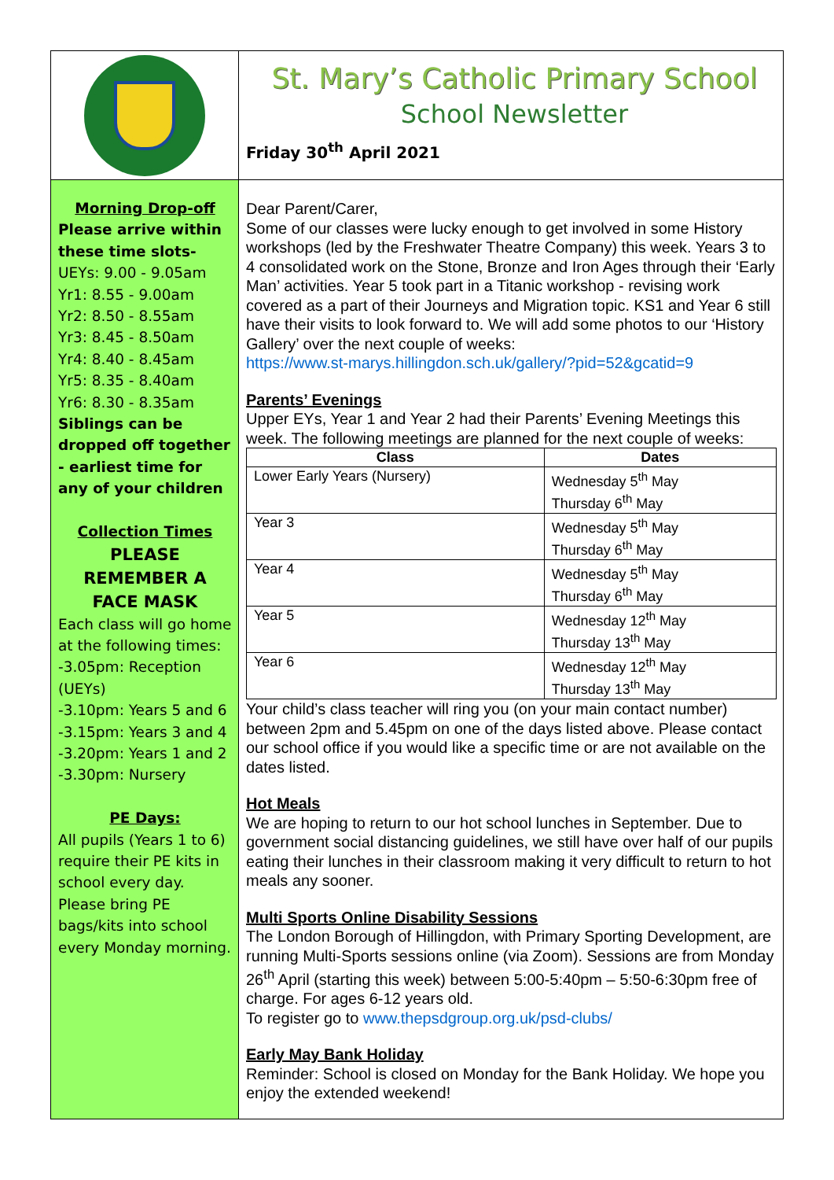St. Mary’s Catholic Primary School
School Newsletter
Friday 30<sup>th</sup> April 2021
Morning Drop-off
Please arrive within these time slots-
UEYs: 9.00 - 9.05am
Yr1: 8.55 - 9.00am
Yr2: 8.50 - 8.55am
Yr3: 8.45 - 8.50am
Yr4: 8.40 - 8.45am
Yr5: 8.35 - 8.40am
Yr6: 8.30 - 8.35am
Siblings can be dropped off together - earliest time for any of your children
Collection Times
PLEASE REMEMBER A FACE MASK
Each class will go home at the following times:
-3.05pm: Reception (UEYs)
-3.10pm: Years 5 and 6
-3.15pm: Years 3 and 4
-3.20pm: Years 1 and 2
-3.30pm: Nursery
PE Days:
All pupils (Years 1 to 6) require their PE kits in school every day. Please bring PE bags/kits into school every Monday morning.
Dear Parent/Carer,
Some of our classes were lucky enough to get involved in some History workshops (led by the Freshwater Theatre Company) this week. Years 3 to 4 consolidated work on the Stone, Bronze and Iron Ages through their ‘Early Man’ activities. Year 5 took part in a Titanic workshop - revising work covered as a part of their Journeys and Migration topic. KS1 and Year 6 still have their visits to look forward to. We will add some photos to our ‘History Gallery’ over the next couple of weeks:
https://www.st-marys.hillingdon.sch.uk/gallery/?pid=52&gcatid=9
Parents’ Evenings
Upper EYs, Year 1 and Year 2 had their Parents’ Evening Meetings this week. The following meetings are planned for the next couple of weeks:
| Class | Dates |
| --- | --- |
| Lower Early Years (Nursery) | Wednesday 5<sup>th</sup> May Thursday 6<sup>th</sup> May |
| Year 3 | Wednesday 5<sup>th</sup> May Thursday 6<sup>th</sup> May |
| Year 4 | Wednesday 5<sup>th</sup> May Thursday 6<sup>th</sup> May |
| Year 5 | Wednesday 12<sup>th</sup> May Thursday 13<sup>th</sup> May |
| Year 6 | Wednesday 12<sup>th</sup> May Thursday 13<sup>th</sup> May |
Your child’s class teacher will ring you (on your main contact number) between 2pm and 5.45pm on one of the days listed above. Please contact our school office if you would like a specific time or are not available on the dates listed.
Hot Meals
We are hoping to return to our hot school lunches in September. Due to government social distancing guidelines, we still have over half of our pupils eating their lunches in their classroom making it very difficult to return to hot meals any sooner.
Multi Sports Online Disability Sessions
The London Borough of Hillingdon, with Primary Sporting Development, are running Multi-Sports sessions online (via Zoom). Sessions are from Monday 26<sup>th</sup> April (starting this week) between 5:00-5:40pm – 5:50-6:30pm free of charge. For ages 6-12 years old.
To register go to www.thepsdgroup.org.uk/psd-clubs/
Early May Bank Holiday
Reminder: School is closed on Monday for the Bank Holiday. We hope you enjoy the extended weekend!